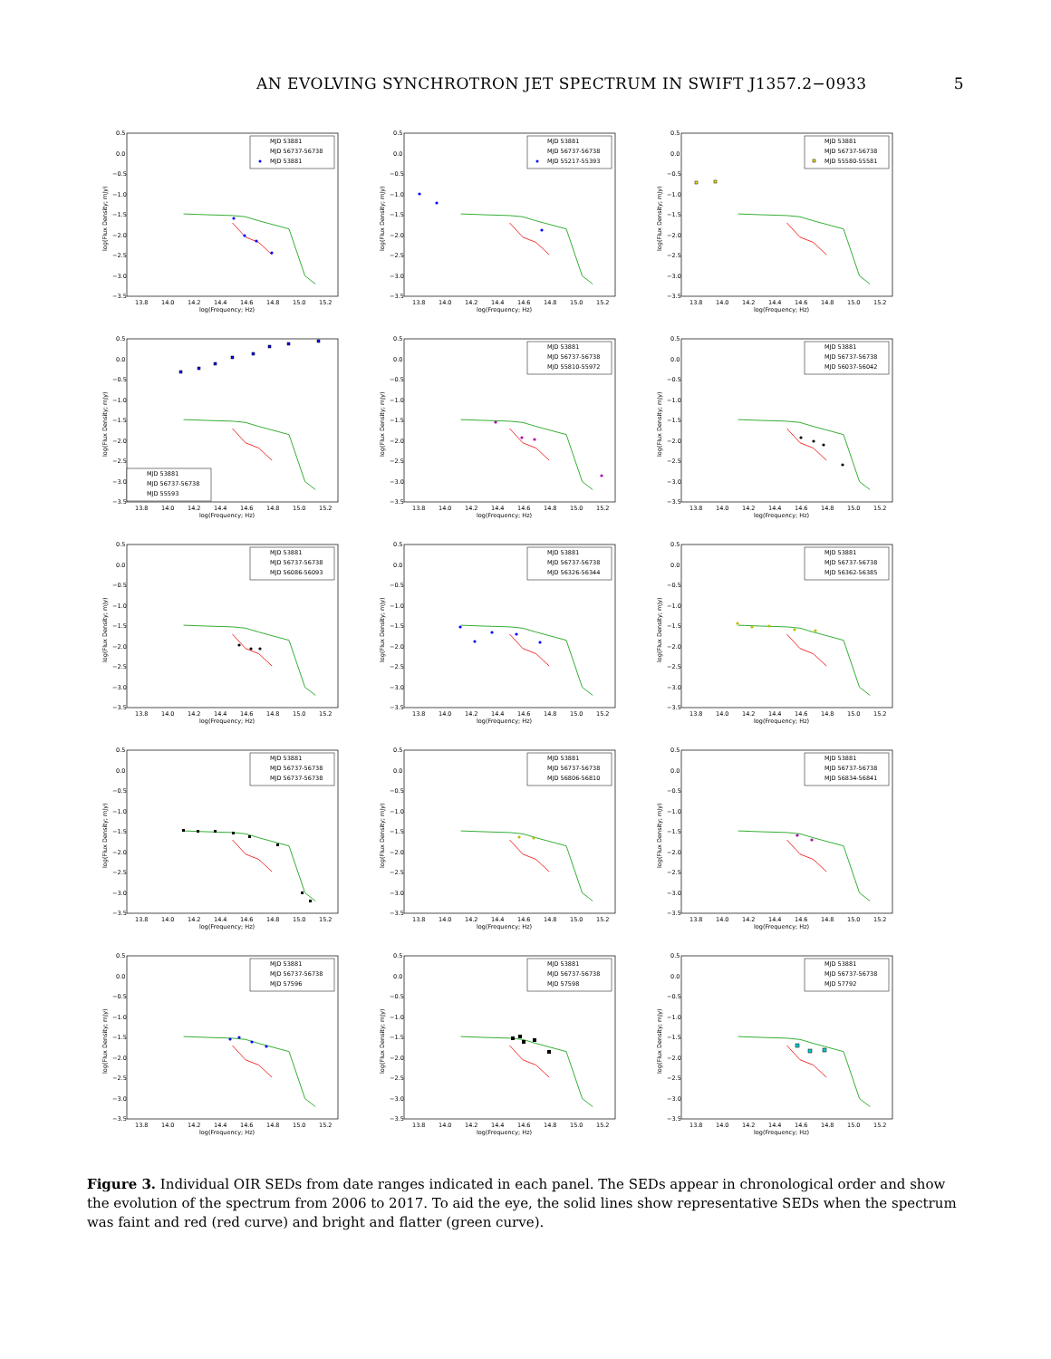AN EVOLVING SYNCHROTRON JET SPECTRUM IN SWIFT J1357.2−0933 5
0.5
0.0
−0.5
−1.0
−1.5
−2.0
−2.5
−3.0
−3.5
13.8
14.0
14.2
14.4
14.6
14.8
15.0
15.2
log(Frequency; Hz)
log(Flux Density; mJy)
MJD 53881
MJD 56737-56738
MJD 53881
MJD 53881
MJD 56737-56738
MJD 55217-55393
MJD 53881
MJD 56737-56738
MJD 55580-55581
MJD 53881
MJD 56737-56738
MJD 55593
MJD 53881
MJD 56737-56738
MJD 55810-55972
MJD 53881
MJD 56737-56738
MJD 56037-56042
MJD 53881
MJD 56737-56738
MJD 56086-56093
MJD 53881
MJD 56737-56738
MJD 56326-56344
MJD 53881
MJD 56737-56738
MJD 56362-56385
MJD 53881
MJD 56737-56738
MJD 56737-56738
MJD 53881
MJD 56737-56738
MJD 56806-56810
MJD 53881
MJD 56737-56738
MJD 56834-56841
MJD 53881
MJD 56737-56738
MJD 57596
MJD 53881
MJD 56737-56738
MJD 57598
MJD 53881
MJD 56737-56738
MJD 57792
Figure 3. Individual OIR SEDs from date ranges indicated in each panel. The SEDs appear in chronological order and show the evolution of the spectrum from 2006 to 2017. To aid the eye, the solid lines show representative SEDs when the spectrum was faint and red (red curve) and bright and flatter (green curve).